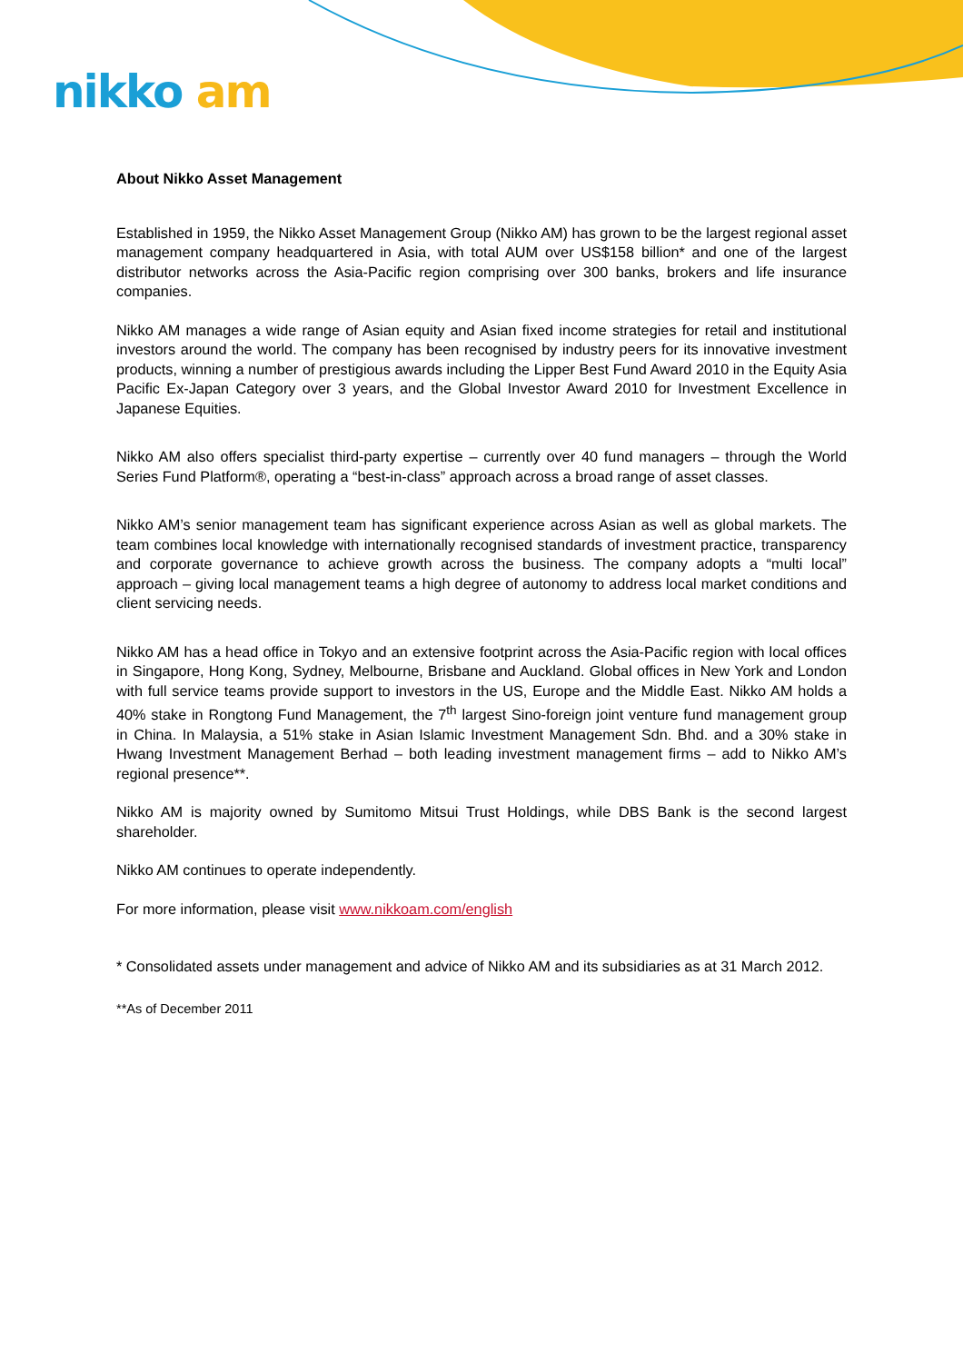nikko am
About Nikko Asset Management
Established in 1959, the Nikko Asset Management Group (Nikko AM) has grown to be the largest regional asset management company headquartered in Asia, with total AUM over US$158 billion* and one of the largest distributor networks across the Asia-Pacific region comprising over 300 banks, brokers and life insurance companies.
Nikko AM manages a wide range of Asian equity and Asian fixed income strategies for retail and institutional investors around the world. The company has been recognised by industry peers for its innovative investment products, winning a number of prestigious awards including the Lipper Best Fund Award 2010 in the Equity Asia Pacific Ex-Japan Category over 3 years, and the Global Investor Award 2010 for Investment Excellence in Japanese Equities.
Nikko AM also offers specialist third-party expertise – currently over 40 fund managers – through the World Series Fund Platform®, operating a “best-in-class” approach across a broad range of asset classes.
Nikko AM’s senior management team has significant experience across Asian as well as global markets. The team combines local knowledge with internationally recognised standards of investment practice, transparency and corporate governance to achieve growth across the business. The company adopts a “multi local” approach – giving local management teams a high degree of autonomy to address local market conditions and client servicing needs.
Nikko AM has a head office in Tokyo and an extensive footprint across the Asia-Pacific region with local offices in Singapore, Hong Kong, Sydney, Melbourne, Brisbane and Auckland. Global offices in New York and London with full service teams provide support to investors in the US, Europe and the Middle East. Nikko AM holds a 40% stake in Rongtong Fund Management, the 7<sup>th</sup> largest Sino-foreign joint venture fund management group in China. In Malaysia, a 51% stake in Asian Islamic Investment Management Sdn. Bhd. and a 30% stake in Hwang Investment Management Berhad – both leading investment management firms – add to Nikko AM’s regional presence**.
Nikko AM is majority owned by Sumitomo Mitsui Trust Holdings, while DBS Bank is the second largest shareholder.
Nikko AM continues to operate independently.
For more information, please visit www.nikkoam.com/english
* Consolidated assets under management and advice of Nikko AM and its subsidiaries as at 31 March 2012.
**As of December 2011